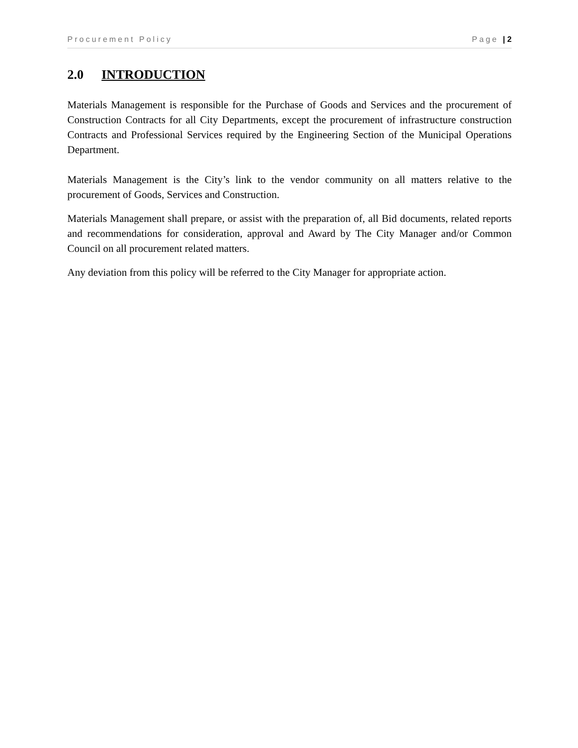Procurement Policy Page | 2
2.0 INTRODUCTION
Materials Management is responsible for the Purchase of Goods and Services and the procurement of Construction Contracts for all City Departments, except the procurement of infrastructure construction Contracts and Professional Services required by the Engineering Section of the Municipal Operations Department.
Materials Management is the City’s link to the vendor community on all matters relative to the procurement of Goods, Services and Construction.
Materials Management shall prepare, or assist with the preparation of, all Bid documents, related reports and recommendations for consideration, approval and Award by The City Manager and/or Common Council on all procurement related matters.
Any deviation from this policy will be referred to the City Manager for appropriate action.